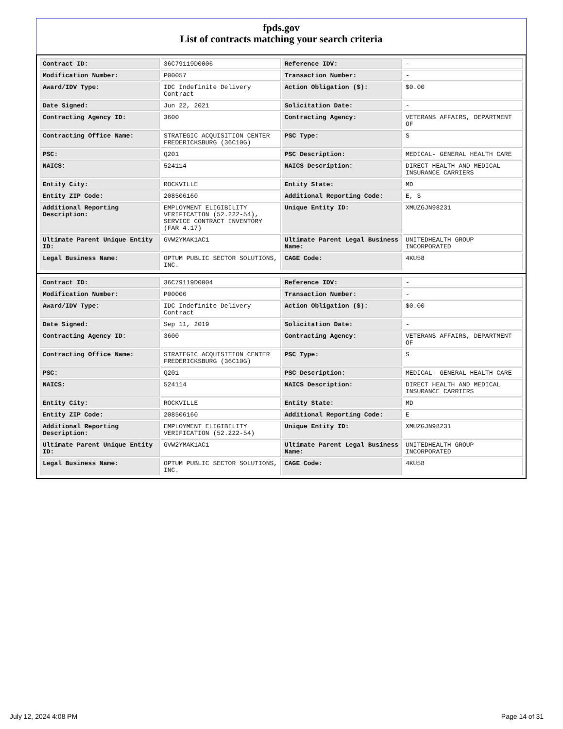fpds.gov
List of contracts matching your search criteria
| Contract ID: | 36C79119D0006 | Reference IDV: | - |
| Modification Number: | P00057 | Transaction Number: | - |
| Award/IDV Type: | IDC Indefinite Delivery Contract | Action Obligation ($): | $0.00 |
| Date Signed: | Jun 22, 2021 | Solicitation Date: | - |
| Contracting Agency ID: | 3600 | Contracting Agency: | VETERANS AFFAIRS, DEPARTMENT OF |
| Contracting Office Name: | STRATEGIC ACQUISITION CENTER FREDERICKSBURG (36C10G) | PSC Type: | S |
| PSC: | Q201 | PSC Description: | MEDICAL- GENERAL HEALTH CARE |
| NAICS: | 524114 | NAICS Description: | DIRECT HEALTH AND MEDICAL INSURANCE CARRIERS |
| Entity City: | ROCKVILLE | Entity State: | MD |
| Entity ZIP Code: | 208506160 | Additional Reporting Code: | E, S |
| Additional Reporting Description: | EMPLOYMENT ELIGIBILITY VERIFICATION (52.222-54), SERVICE CONTRACT INVENTORY (FAR 4.17) | Unique Entity ID: | XMUZGJN98231 |
| Ultimate Parent Unique Entity ID: | GVW2YMAK1AC1 | Ultimate Parent Legal Business Name: | UNITEDHEALTH GROUP INCORPORATED |
| Legal Business Name: | OPTUM PUBLIC SECTOR SOLUTIONS, INC. | CAGE Code: | 4KU58 |
| Contract ID: | 36C79119D0004 | Reference IDV: | - |
| Modification Number: | P00006 | Transaction Number: | - |
| Award/IDV Type: | IDC Indefinite Delivery Contract | Action Obligation ($): | $0.00 |
| Date Signed: | Sep 11, 2019 | Solicitation Date: | - |
| Contracting Agency ID: | 3600 | Contracting Agency: | VETERANS AFFAIRS, DEPARTMENT OF |
| Contracting Office Name: | STRATEGIC ACQUISITION CENTER FREDERICKSBURG (36C10G) | PSC Type: | S |
| PSC: | Q201 | PSC Description: | MEDICAL- GENERAL HEALTH CARE |
| NAICS: | 524114 | NAICS Description: | DIRECT HEALTH AND MEDICAL INSURANCE CARRIERS |
| Entity City: | ROCKVILLE | Entity State: | MD |
| Entity ZIP Code: | 208506160 | Additional Reporting Code: | E |
| Additional Reporting Description: | EMPLOYMENT ELIGIBILITY VERIFICATION (52.222-54) | Unique Entity ID: | XMUZGJN98231 |
| Ultimate Parent Unique Entity ID: | GVW2YMAK1AC1 | Ultimate Parent Legal Business Name: | UNITEDHEALTH GROUP INCORPORATED |
| Legal Business Name: | OPTUM PUBLIC SECTOR SOLUTIONS, INC. | CAGE Code: | 4KU58 |
July 12, 2024 4:08 PM Page 14 of 31